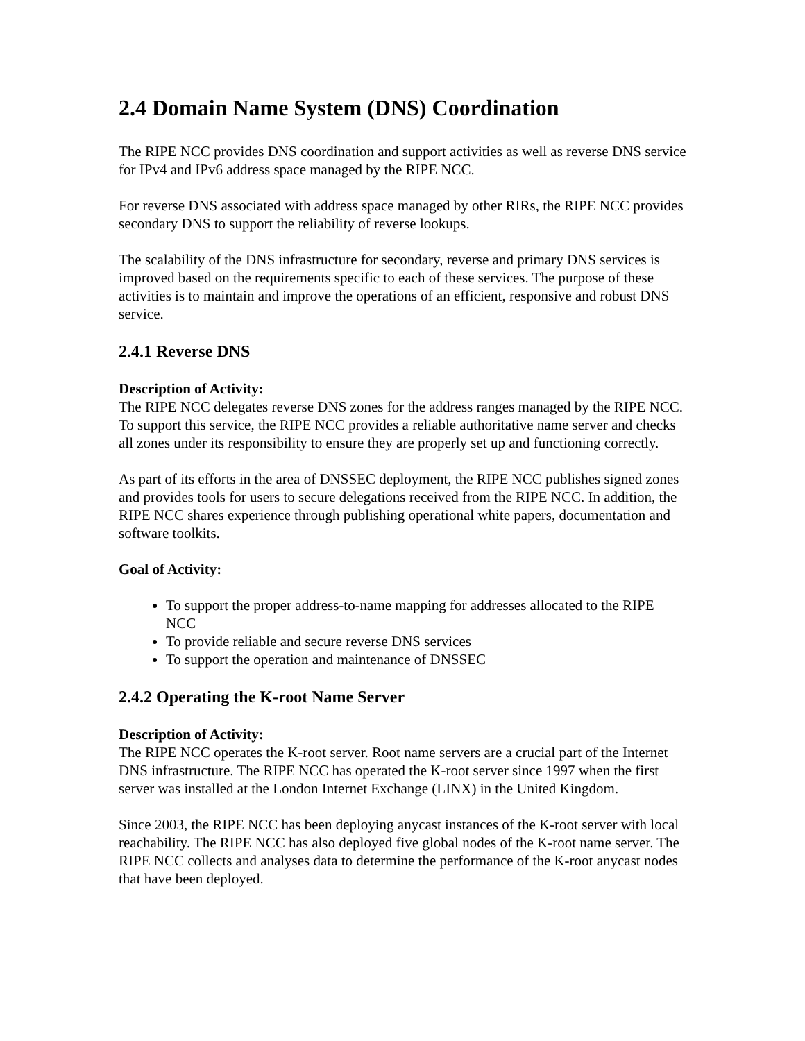2.4 Domain Name System (DNS) Coordination
The RIPE NCC provides DNS coordination and support activities as well as reverse DNS service for IPv4 and IPv6 address space managed by the RIPE NCC.
For reverse DNS associated with address space managed by other RIRs, the RIPE NCC provides secondary DNS to support the reliability of reverse lookups.
The scalability of the DNS infrastructure for secondary, reverse and primary DNS services is improved based on the requirements specific to each of these services. The purpose of these activities is to maintain and improve the operations of an efficient, responsive and robust DNS service.
2.4.1 Reverse DNS
Description of Activity:
The RIPE NCC delegates reverse DNS zones for the address ranges managed by the RIPE NCC. To support this service, the RIPE NCC provides a reliable authoritative name server and checks all zones under its responsibility to ensure they are properly set up and functioning correctly.
As part of its efforts in the area of DNSSEC deployment, the RIPE NCC publishes signed zones and provides tools for users to secure delegations received from the RIPE NCC. In addition, the RIPE NCC shares experience through publishing operational white papers, documentation and software toolkits.
Goal of Activity:
To support the proper address-to-name mapping for addresses allocated to the RIPE NCC
To provide reliable and secure reverse DNS services
To support the operation and maintenance of DNSSEC
2.4.2 Operating the K-root Name Server
Description of Activity:
The RIPE NCC operates the K-root server. Root name servers are a crucial part of the Internet DNS infrastructure. The RIPE NCC has operated the K-root server since 1997 when the first server was installed at the London Internet Exchange (LINX) in the United Kingdom.
Since 2003, the RIPE NCC has been deploying anycast instances of the K-root server with local reachability. The RIPE NCC has also deployed five global nodes of the K-root name server. The RIPE NCC collects and analyses data to determine the performance of the K-root anycast nodes that have been deployed.